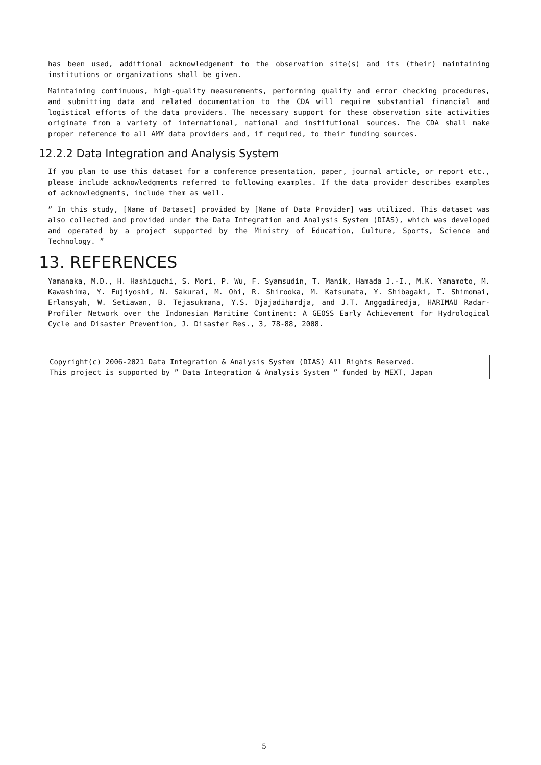has been used, additional acknowledgement to the observation site(s) and its (their) maintaining institutions or organizations shall be given.
Maintaining continuous, high-quality measurements, performing quality and error checking procedures, and submitting data and related documentation to the CDA will require substantial financial and logistical efforts of the data providers. The necessary support for these observation site activities originate from a variety of international, national and institutional sources. The CDA shall make proper reference to all AMY data providers and, if required, to their funding sources.
12.2.2 Data Integration and Analysis System
If you plan to use this dataset for a conference presentation, paper, journal article, or report etc., please include acknowledgments referred to following examples. If the data provider describes examples of acknowledgments, include them as well.
” In this study, [Name of Dataset] provided by [Name of Data Provider] was utilized. This dataset was also collected and provided under the Data Integration and Analysis System (DIAS), which was developed and operated by a project supported by the Ministry of Education, Culture, Sports, Science and Technology. ”
13. REFERENCES
Yamanaka, M.D., H. Hashiguchi, S. Mori, P. Wu, F. Syamsudin, T. Manik, Hamada J.-I., M.K. Yamamoto, M. Kawashima, Y. Fujiyoshi, N. Sakurai, M. Ohi, R. Shirooka, M. Katsumata, Y. Shibagaki, T. Shimomai, Erlansyah, W. Setiawan, B. Tejasukmana, Y.S. Djajadihardja, and J.T. Anggadiredja, HARIMAU Radar-Profiler Network over the Indonesian Maritime Continent: A GEOSS Early Achievement for Hydrological Cycle and Disaster Prevention, J. Disaster Res., 3, 78-88, 2008.
Copyright(c) 2006-2021 Data Integration & Analysis System (DIAS) All Rights Reserved.
This project is supported by ” Data Integration & Analysis System ” funded by MEXT, Japan
5